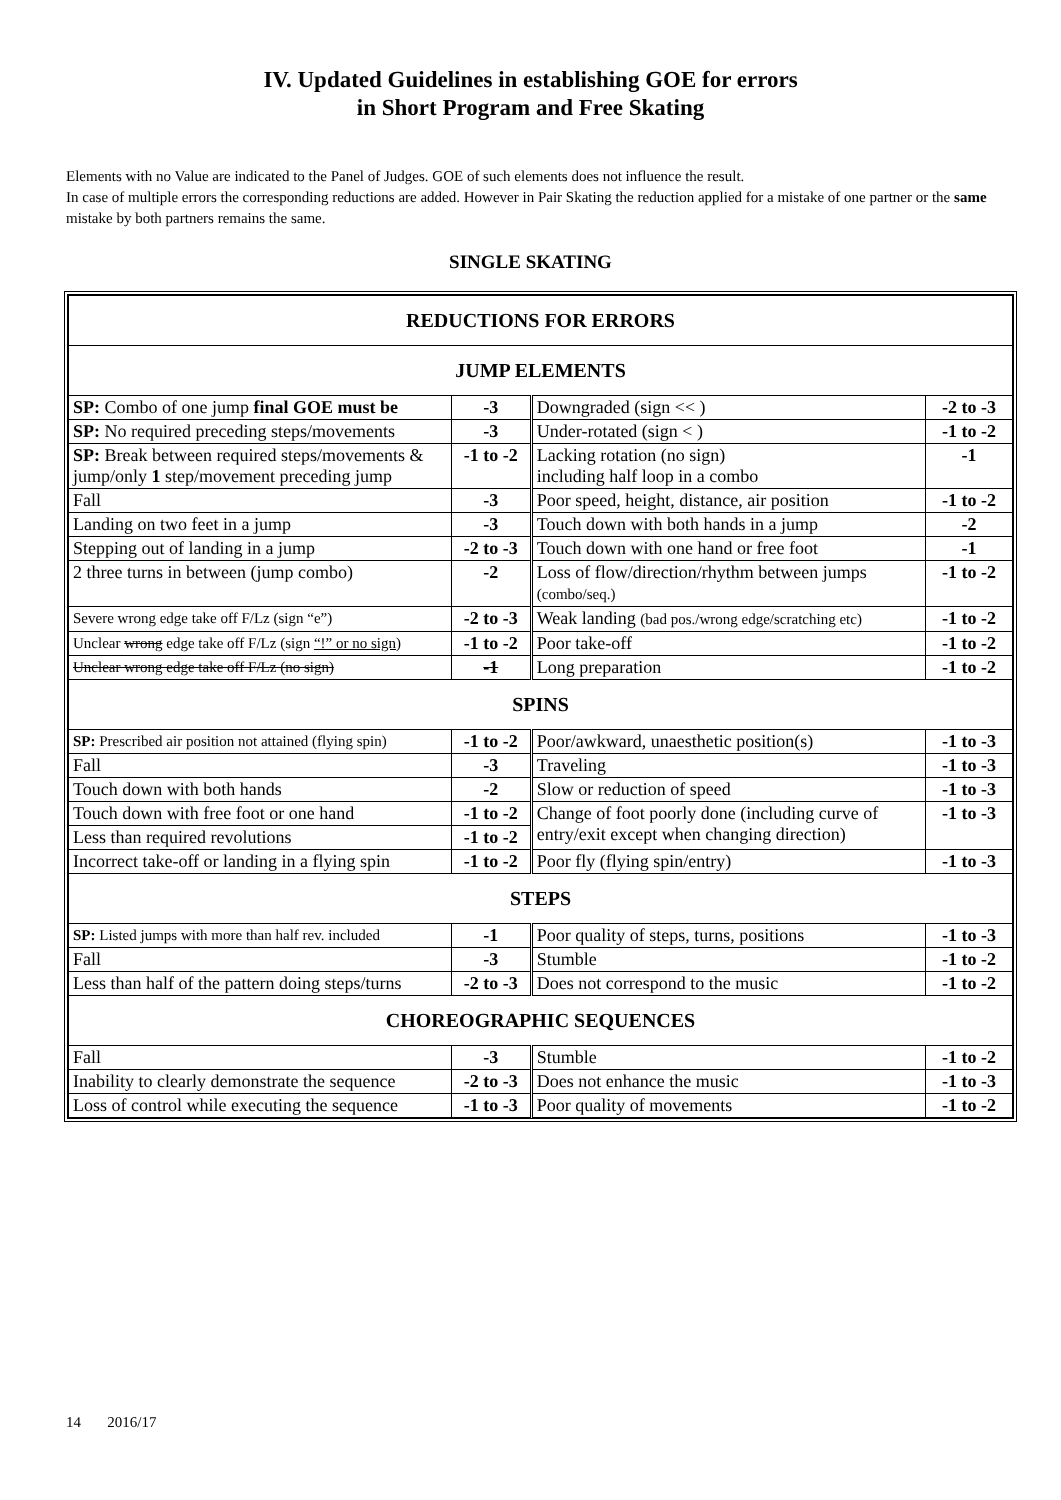IV. Updated Guidelines in establishing GOE for errors
in Short Program and Free Skating
Elements with no Value are indicated to the Panel of Judges. GOE of such elements does not influence the result.
In case of multiple errors the corresponding reductions are added. However in Pair Skating the reduction applied for a mistake of one partner or the same mistake by both partners remains the same.
SINGLE SKATING
| REDUCTIONS FOR ERRORS | | | |
| JUMP ELEMENTS | | | |
| SP: Combo of one jump final GOE must be | -3 | Downgraded (sign << ) | -2 to -3 |
| SP: No required preceding steps/movements | -3 | Under-rotated (sign < ) | -1 to -2 |
| SP: Break between required steps/movements & jump/only 1 step/movement preceding jump | -1 to -2 | Lacking rotation (no sign) including half loop in a combo | -1 |
| Fall | -3 | Poor speed, height, distance, air position | -1 to -2 |
| Landing on two feet in a jump | -3 | Touch down with both hands in a jump | -2 |
| Stepping out of landing in a jump | -2 to -3 | Touch down with one hand or free foot | -1 |
| 2 three turns in between (jump combo) | -2 | Loss of flow/direction/rhythm between jumps (combo/seq.) | -1 to -2 |
| Severe wrong edge take off F/Lz (sign “e”) | -2 to -3 | Weak landing (bad pos./wrong edge/scratching etc) | -1 to -2 |
| Unclear wrong edge take off F/Lz (sign “!” or no sign ) | -1 to -2 | Poor take-off | -1 to -2 |
| Unclear wrong edge take off F/Lz (no sign) | -1 | Long preparation | -1 to -2 |
| SPINS | | | |
| SP: Prescribed air position not attained (flying spin) | -1 to -2 | Poor/awkward, unaesthetic position(s) | -1 to -3 |
| Fall | -3 | Traveling | -1 to -3 |
| Touch down with both hands | -2 | Slow or reduction of speed | -1 to -3 |
| Touch down with free foot or one hand | -1 to -2 | Change of foot poorly done (including curve of entry/exit except when changing direction) | -1 to -3 |
| Less than required revolutions | -1 to -2 | | |
| Incorrect take-off or landing in a flying spin | -1 to -2 | Poor fly (flying spin/entry) | -1 to -3 |
| STEPS | | | |
| SP: Listed jumps with more than half rev. included | -1 | Poor quality of steps, turns, positions | -1 to -3 |
| Fall | -3 | Stumble | -1 to -2 |
| Less than half of the pattern doing steps/turns | -2 to -3 | Does not correspond to the music | -1 to -2 |
| CHOREOGRAPHIC SEQUENCES | | | |
| Fall | -3 | Stumble | -1 to -2 |
| Inability to clearly demonstrate the sequence | -2 to -3 | Does not enhance the music | -1 to -3 |
| Loss of control while executing the sequence | -1 to -3 | Poor quality of movements | -1 to -2 |
14 2016/17